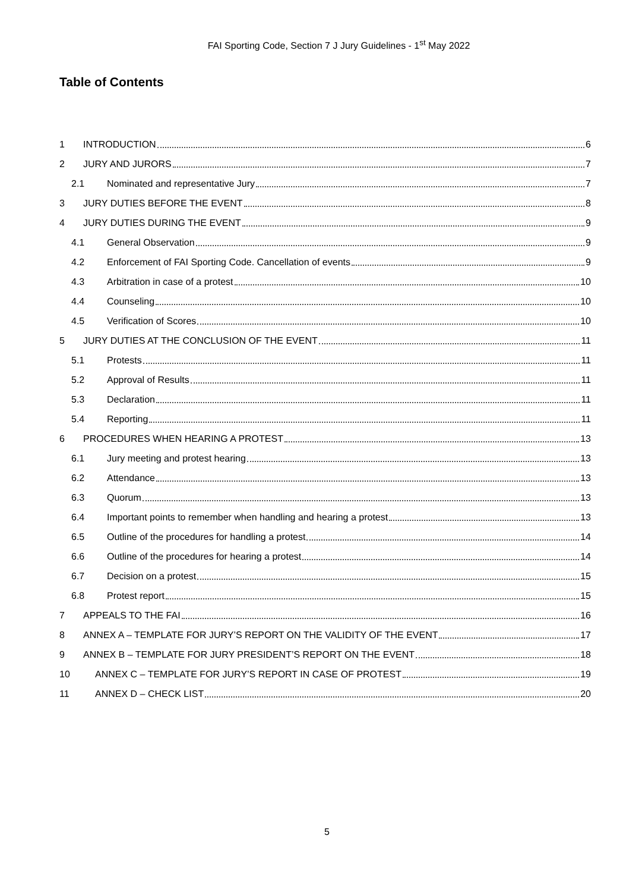FAI Sporting Code, Section 7 J Jury Guidelines - 1<sup>st</sup> May 2022
Table of Contents
1 INTRODUCTION 6
2 JURY AND JURORS 7
2.1 Nominated and representative Jury 7
3 JURY DUTIES BEFORE THE EVENT 8
4 JURY DUTIES DURING THE EVENT 9
4.1 General Observation 9
4.2 Enforcement of FAI Sporting Code. Cancellation of events 9
4.3 Arbitration in case of a protest 10
4.4 Counseling 10
4.5 Verification of Scores 10
5 JURY DUTIES AT THE CONCLUSION OF THE EVENT 11
5.1 Protests 11
5.2 Approval of Results 11
5.3 Declaration 11
5.4 Reporting 11
6 PROCEDURES WHEN HEARING A PROTEST 13
6.1 Jury meeting and protest hearing 13
6.2 Attendance 13
6.3 Quorum 13
6.4 Important points to remember when handling and hearing a protest 13
6.5 Outline of the procedures for handling a protest 14
6.6 Outline of the procedures for hearing a protest 14
6.7 Decision on a protest 15
6.8 Protest report 15
7 APPEALS TO THE FAI 16
8 ANNEX A – TEMPLATE FOR JURY’S REPORT ON THE VALIDITY OF THE EVENT 17
9 ANNEX B – TEMPLATE FOR JURY PRESIDENT’S REPORT ON THE EVENT 18
10 ANNEX C – TEMPLATE FOR JURY’S REPORT IN CASE OF PROTEST 19
11 ANNEX D – CHECK LIST 20
5